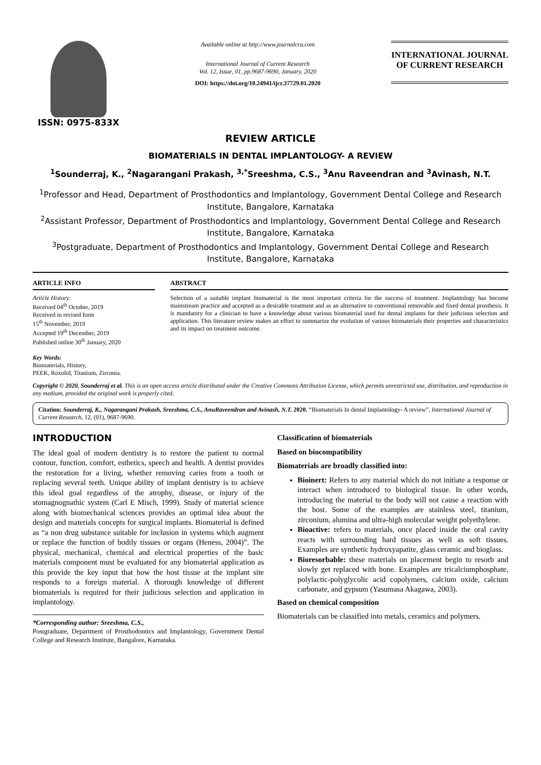ISSN: 0975-833X
Available online at http://www.journalcra.com
International Journal of Current Research
Vol. 12, Issue, 01, pp.9687-9690, January, 2020
DOI: https://doi.org/10.24941/ijcr.37729.01.2020
INTERNATIONAL JOURNAL
OF CURRENT RESEARCH
REVIEW ARTICLE
BIOMATERIALS IN DENTAL IMPLANTOLOGY- A REVIEW
<sup>1</sup> Sounderraj, K., <sup>2</sup>Nagarangani Prakash, <sup>3,*</sup>Sreeshma, C.S., <sup>3</sup>Anu Raveendran and <sup>3</sup>Avinash, N.T.
<sup>1</sup> Professor and Head, Department of Prosthodontics and Implantology, Government Dental College and Research Institute, Bangalore, Karnataka
<sup>2</sup> Assistant Professor, Department of Prosthodontics and Implantology, Government Dental College and Research Institute, Bangalore, Karnataka
<sup>3</sup> Postgraduate, Department of Prosthodontics and Implantology, Government Dental College and Research Institute, Bangalore, Karnataka
ARTICLE INFO
Article History:
Received 04<sup>th</sup> October, 2019
Received in revised form
15<sup>th</sup> November, 2019
Accepted 19<sup>th</sup> December, 2019
Published online 30<sup>th</sup> January, 2020
Key Words:
Biomaterials, History,
PEEK, Roxolid, Titanium, Zirconia.
ABSTRACT
Selection of a suitable implant biomaterial is the most important criteria for the success of treatment. Implantology has become mainstream practice and accepted as a desirable treatment and as an alternative to conventional removable and fixed dental prosthesis. It is mandatory for a clinician to have a knowledge about various biomaterial used for dental implants for their judicious selection and application. This literature review makes an effort to summarize the evolution of various biomaterials their properties and characteristics and its impact on treatment outcome.
Copyright © 2020, Sounderraj et al. This is an open access article distributed under the Creative Commons Attribution License, which permits unrestricted use, distribution, and reproduction in any medium, provided the original work is properly cited.
Citation: Sounderraj, K., Nagarangani Prakash, Sreeshma, C.S., AnuRaveendran and Avinash, N.T. 2020. “Biomaterials In dental Implantology- A review”, International Journal of Current Research, 12, (01), 9687-9690.
INTRODUCTION
The ideal goal of modern dentistry is to restore the patient to normal contour, function, comfort, esthetics, speech and health. A dentist provides the restoration for a living, whether removing caries from a tooth or replacing several teeth. Unique ability of implant dentistry is to achieve this ideal goal regardless of the atrophy, disease, or injury of the stomagnognathic system (Carl E Misch, 1999). Study of material science along with biomechanical sciences provides an optimal idea about the design and materials concepts for surgical implants. Biomaterial is defined as “a non drug substance suitable for inclusion in systems which augment or replace the function of bodily tissues or organs (Heness, 2004)”. The physical, mechanical, chemical and electrical properties of the basic materials component must be evaluated for any biomaterial application as this provide the key input that how the host tissue at the implant site responds to a foreign material. A thorough knowledge of different biomaterials is required for their judicious selection and application in implantology.
*Corresponding author: Sreeshma, C.S.,
Postgraduate, Department of Prosthodontics and Implantology, Government Dental College and Research Institute, Bangalore, Karnataka.
Classification of biomaterials
Based on biocompatibility
Biomaterials are broadly classified into:
Bioinert: Refers to any material which do not initiate a response or interact when introduced to biological tissue. In other words, introducing the material to the body will not cause a reaction with the host. Some of the examples are stainless steel, titanium, zirconium, alumina and ultra-high molecular weight polyethylene.
Bioactive: refers to materials, once placed inside the oral cavity reacts with surrounding hard tissues as well as soft tissues. Examples are synthetic hydroxyapatite, glass ceramic and bioglass.
Bioresorbable: these materials on placement begin to resorb and slowly get replaced with bone. Examples are tricalciumphosphate, polylactic-polyglycolic acid copolymers, calcium oxide, calcium carbonate, and gypsum (Yasumasa Akagawa, 2003).
Based on chemical composition
Biomaterials can be classified into metals, ceramics and polymers.